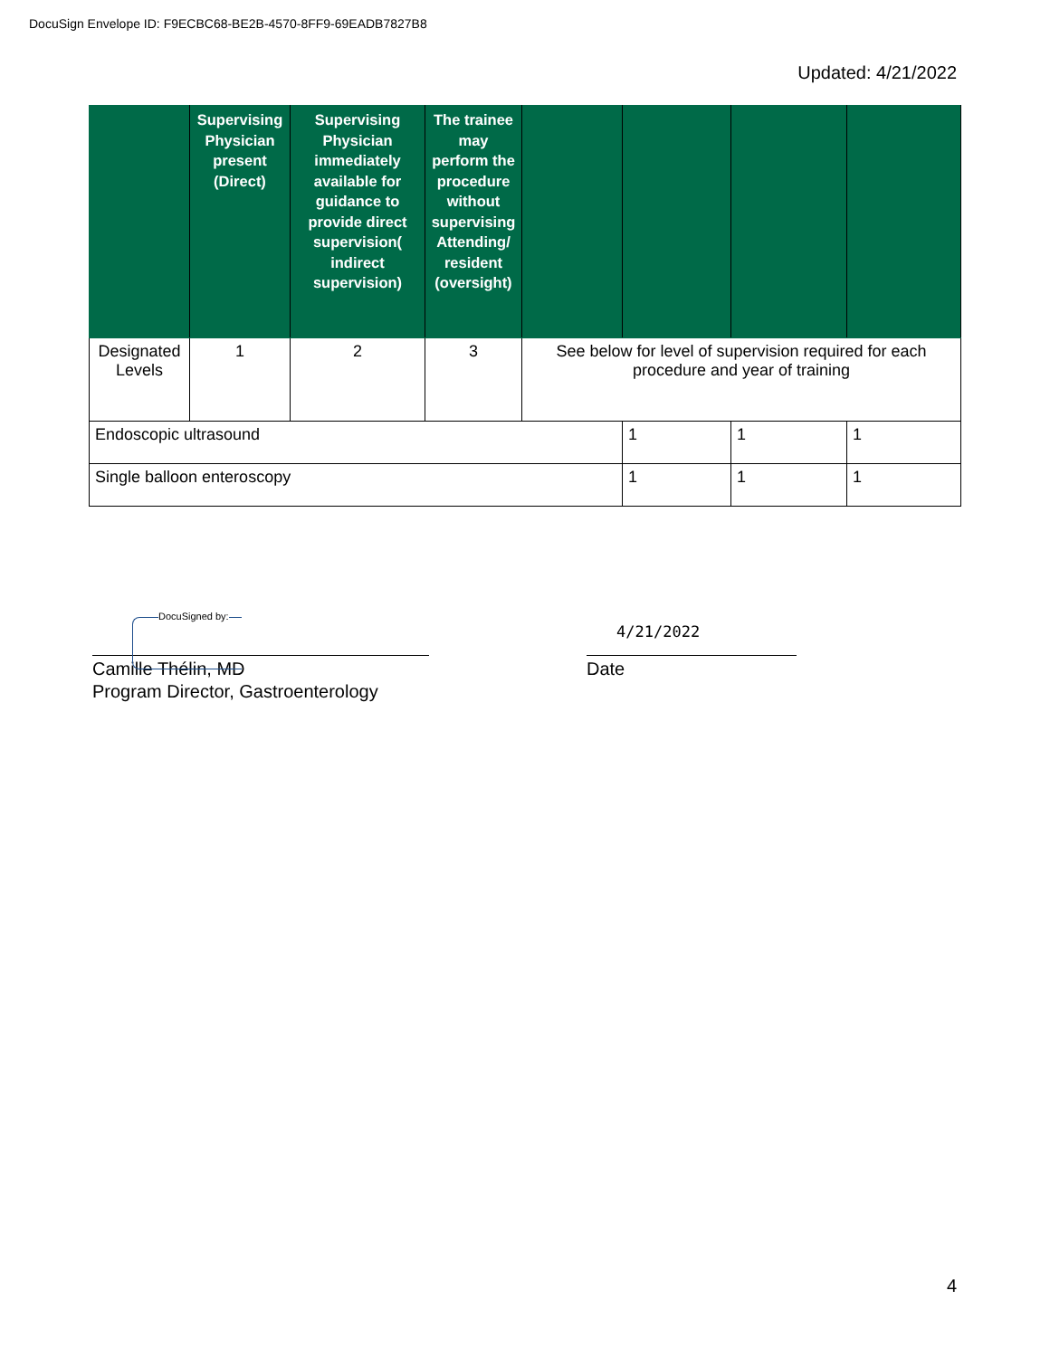DocuSign Envelope ID: F9ECBC68-BE2B-4570-8FF9-69EADB7827B8
Updated: 4/21/2022
| | Supervising Physician present (Direct) | Supervising Physician immediately available for guidance to provide direct supervision( indirect supervision) | The trainee may perform the procedure without supervising Attending/ resident (oversight) | | | | |
| --- | --- | --- | --- | --- | --- | --- | --- |
| Designated Levels | 1 | 2 | 3 | See below for level of supervision required for each procedure and year of training | | | |
| Endoscopic ultrasound | | | | | 1 | 1 | 1 |
| Single balloon enteroscopy | | | | | 1 | 1 | 1 |
DocuSigned by:
Camille Thélin, MD
Program Director, Gastroenterology
4/21/2022
Date
4